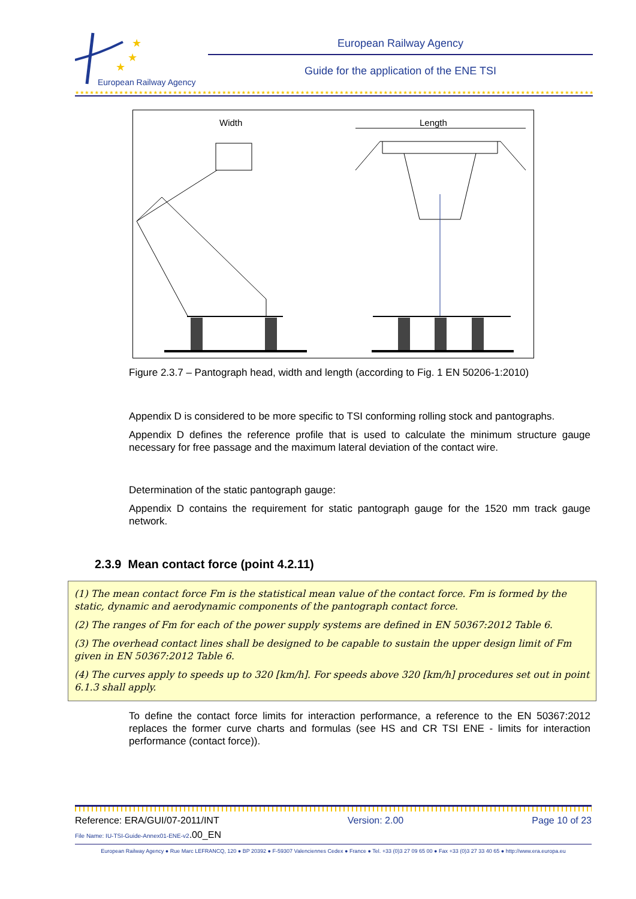★
★
★
European Railway Agency
European Railway Agency
Guide for the application of the ENE TSI
★★★★★★★★★★★★★★★★★★★★★★★★★★★★★★★★★★★★★★★★★★★★★★★★★★★★★★★★★★★★★★★★★★★★★★★★★★★★★★★★★★★★★★★★★★★★★★★★★★★★★★★★★★★★★★★★★★★★★★
Width
Length
Figure 2.3.7 – Pantograph head, width and length (according to Fig. 1 EN 50206-1:2010)
Appendix D is considered to be more specific to TSI conforming rolling stock and pantographs.
Appendix D defines the reference profile that is used to calculate the minimum structure gauge necessary for free passage and the maximum lateral deviation of the contact wire.
Determination of the static pantograph gauge:
Appendix D contains the requirement for static pantograph gauge for the 1520 mm track gauge network.
2.3.9 Mean contact force (point 4.2.11)
(1) The mean contact force Fm is the statistical mean value of the contact force. Fm is formed by the static, dynamic and aerodynamic components of the pantograph contact force.
(2) The ranges of Fm for each of the power supply systems are defined in EN 50367:2012 Table 6.
(3) The overhead contact lines shall be designed to be capable to sustain the upper design limit of Fm given in EN 50367:2012 Table 6.
(4) The curves apply to speeds up to 320 [km/h]. For speeds above 320 [km/h] procedures set out in point 6.1.3 shall apply.
To define the contact force limits for interaction performance, a reference to the EN 50367:2012 replaces the former curve charts and formulas (see HS and CR TSI ENE - limits for interaction performance (contact force)).
Reference: ERA/GUI/07-2011/INT Version: 2.00 Page 10 of 23
File Name: IU-TSI-Guide-Annex01-ENE-v2.00_EN
European Railway Agency ● Rue Marc LEFRANCQ, 120 ● BP 20392 ● F-59307 Valenciennes Cedex ● France ● Tel. +33 (0)3 27 09 65 00 ● Fax +33 (0)3 27 33 40 65 ● http://www.era.europa.eu